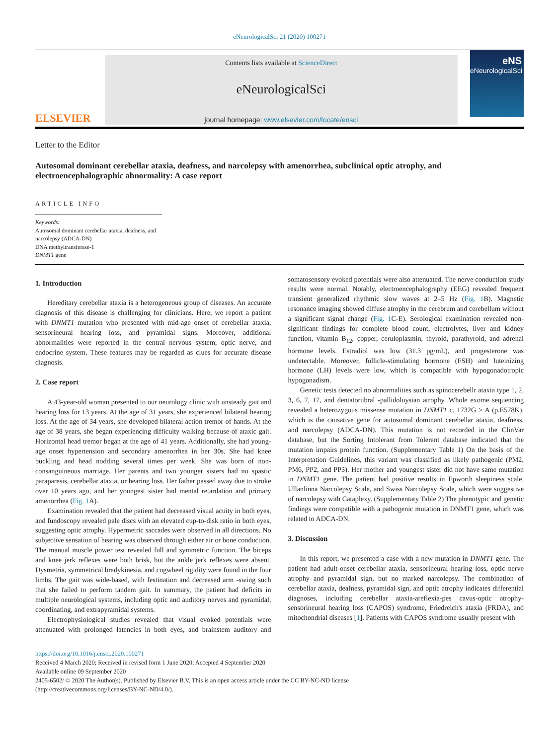eNeurologicalSci 21 (2020) 100271
ELSEVIER
Contents lists available at ScienceDirect
eNeurologicalSci
journal homepage: www.elsevier.com/locate/ensci
eNS
eNeurologicalSci
Letter to the Editor
Autosomal dominant cerebellar ataxia, deafness, and narcolepsy with amenorrhea, subclinical optic atrophy, and electroencephalographic abnormality: A case report
ARTICLE INFO
Keywords:
Autosomal dominant cerebellar ataxia, deafness, and narcolepsy (ADCA-DN)
DNA methyltransferase-1
DNMT1 gene
1. Introduction
Hereditary cerebellar ataxia is a heterogeneous group of diseases. An accurate diagnosis of this disease is challenging for clinicians. Here, we report a patient with DNMT1 mutation who presented with mid-age onset of cerebellar ataxia, sensorineural hearing loss, and pyramidal signs. Moreover, additional abnormalities were reported in the central nervous system, optic nerve, and endocrine system. These features may be regarded as clues for accurate disease diagnosis.
2. Case report
A 43-year-old woman presented to our neurology clinic with unsteady gait and hearing loss for 13 years. At the age of 31 years, she experienced bilateral hearing loss. At the age of 34 years, she developed bilateral action tremor of hands. At the age of 38 years, she began experiencing difficulty walking because of ataxic gait. Horizontal head tremor began at the age of 41 years. Additionally, she had young-age onset hypertension and secondary amenorrhea in her 30s. She had knee buckling and head nodding several times per week. She was born of non-consanguineous marriage. Her parents and two younger sisters had no spastic paraparesis, cerebellar ataxia, or hearing loss. Her father passed away due to stroke over 10 years ago, and her youngest sister had mental retardation and primary amenorrhea (Fig. 1 A).
Examination revealed that the patient had decreased visual acuity in both eyes, and fundoscopy revealed pale discs with an elevated cup-to-disk ratio in both eyes, suggesting optic atrophy. Hypermetric saccades were observed in all directions. No subjective sensation of hearing was observed through either air or bone conduction. The manual muscle power test revealed full and symmetric function. The biceps and knee jerk reflexes were both brisk, but the ankle jerk reflexes were absent. Dysmetria, symmetrical bradykinesia, and cogwheel rigidity were found in the four limbs. The gait was wide-based, with festination and decreased arm -swing such that she failed to perform tandem gait. In summary, the patient had deficits in multiple neurological systems, including optic and auditory nerves and pyramidal, coordinating, and extrapyramidal systems.
Electrophysiological studies revealed that visual evoked potentials were attenuated with prolonged latencies in both eyes, and brainstem auditory and somatosensory evoked potentials were also attenuated. The nerve conduction study results were normal. Notably, electroencephalography (EEG) revealed frequent transient generalized rhythmic slow waves at 2–5 Hz (Fig. 1 B). Magnetic resonance imaging showed diffuse atrophy in the cerebrum and cerebellum without a significant signal change (Fig. 1 C-E). Serological examination revealed non-significant findings for complete blood count, electrolytes, liver and kidney function, vitamin B<sub>12</sub>, copper, ceruloplasmin, thyroid, parathyroid, and adrenal hormone levels. Estradiol was low (31.3 pg/mL), and progesterone was undetectable. Moreover, follicle-stimulating hormone (FSH) and luteinizing hormone (LH) levels were low, which is compatible with hypogonadotropic hypogonadism.
Genetic tests detected no abnormalities such as spinocerebellr ataxia type 1, 2, 3, 6, 7, 17, and dentatorubral -pallidoluysian atrophy. Whole exome sequencing revealed a heterozygous missense mutation in DNMT1 c. 1732G > A (p.E578K), which is the causative gene for autosomal dominant cerebellar ataxia, deafness, and narcolepsy (ADCA-DN). This mutation is not recorded in the ClinVar database, but the Sorting Intolerant from Tolerant database indicated that the mutation impairs protein function. (Supplementary Table 1) On the basis of the Interpretation Guidelines, this variant was classified as likely pathogenic (PM2, PM6, PP2, and PP3). Her mother and youngest sister did not have same mutation in DNMT1 gene. The patient had positive results in Epworth sleepiness scale, Ullanlinna Narcolepsy Scale, and Swiss Narcolepsy Scale, which were suggestive of narcolepsy with Cataplexy. (Supplementary Table 2) The phenotypic and genetic findings were compatible with a pathogenic mutation in DNMT1 gene, which was related to ADCA-DN.
3. Discussion
In this report, we presented a case with a new mutation in DNMT1 gene. The patient had adult-onset cerebellar ataxia, sensorineural hearing loss, optic nerve atrophy and pyramidal sign, but no marked narcolepsy. The combination of cerebellar ataxia, deafness, pyramidal sign, and optic atrophy indicates differential diagnoses, including cerebellar ataxia-areflexia-pes cavus-optic atrophy-sensorineural hearing loss (CAPOS) syndrome, Friedreich's ataxia (FRDA), and mitochondrial diseases [1]. Patients with CAPOS syndrome usually present with
https://doi.org/10.1016/j.ensci.2020.100271
Received 4 March 2020; Received in revised form 1 June 2020; Accepted 4 September 2020
Available online 09 September 2020
2405-6502/ © 2020 The Author(s). Published by Elsevier B.V. This is an open access article under the CC BY-NC-ND license
(http://creativecommons.org/licenses/BY-NC-ND/4.0/).